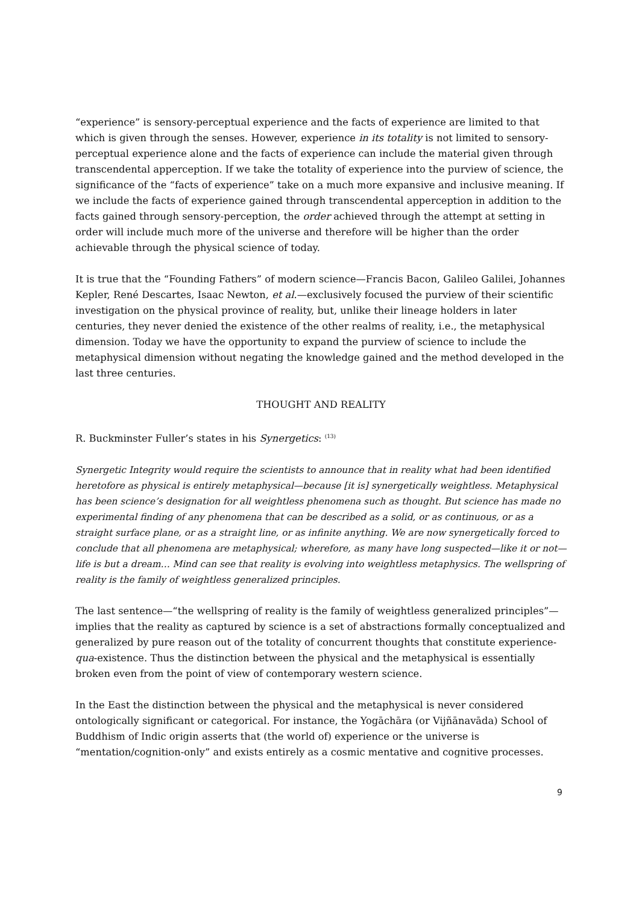“experience” is sensory-perceptual experience and the facts of experience are limited to that which is given through the senses. However, experience in its totality is not limited to sensory-perceptual experience alone and the facts of experience can include the material given through transcendental apperception. If we take the totality of experience into the purview of science, the significance of the “facts of experience” take on a much more expansive and inclusive meaning. If we include the facts of experience gained through transcendental apperception in addition to the facts gained through sensory-perception, the order achieved through the attempt at setting in order will include much more of the universe and therefore will be higher than the order achievable through the physical science of today.
It is true that the “Founding Fathers” of modern science—Francis Bacon, Galileo Galilei, Johannes Kepler, René Descartes, Isaac Newton, et al.—exclusively focused the purview of their scientific investigation on the physical province of reality, but, unlike their lineage holders in later centuries, they never denied the existence of the other realms of reality, i.e., the metaphysical dimension. Today we have the opportunity to expand the purview of science to include the metaphysical dimension without negating the knowledge gained and the method developed in the last three centuries.
THOUGHT AND REALITY
R. Buckminster Fuller’s states in his Synergetics: <sup>(13)</sup>
Synergetic Integrity would require the scientists to announce that in reality what had been identified heretofore as physical is entirely metaphysical—because [it is] synergetically weightless. Metaphysical has been science’s designation for all weightless phenomena such as thought. But science has made no experimental finding of any phenomena that can be described as a solid, or as continuous, or as a straight surface plane, or as a straight line, or as infinite anything. We are now synergetically forced to conclude that all phenomena are metaphysical; wherefore, as many have long suspected—like it or not—life is but a dream… Mind can see that reality is evolving into weightless metaphysics. The wellspring of reality is the family of weightless generalized principles.
The last sentence—“the wellspring of reality is the family of weightless generalized principles”—implies that the reality as captured by science is a set of abstractions formally conceptualized and generalized by pure reason out of the totality of concurrent thoughts that constitute experience-qua-existence. Thus the distinction between the physical and the metaphysical is essentially broken even from the point of view of contemporary western science.
In the East the distinction between the physical and the metaphysical is never considered ontologically significant or categorical. For instance, the Yogāchāra (or Vijñānavāda) School of Buddhism of Indic origin asserts that (the world of) experience or the universe is “mentation/cognition-only” and exists entirely as a cosmic mentative and cognitive processes.
9